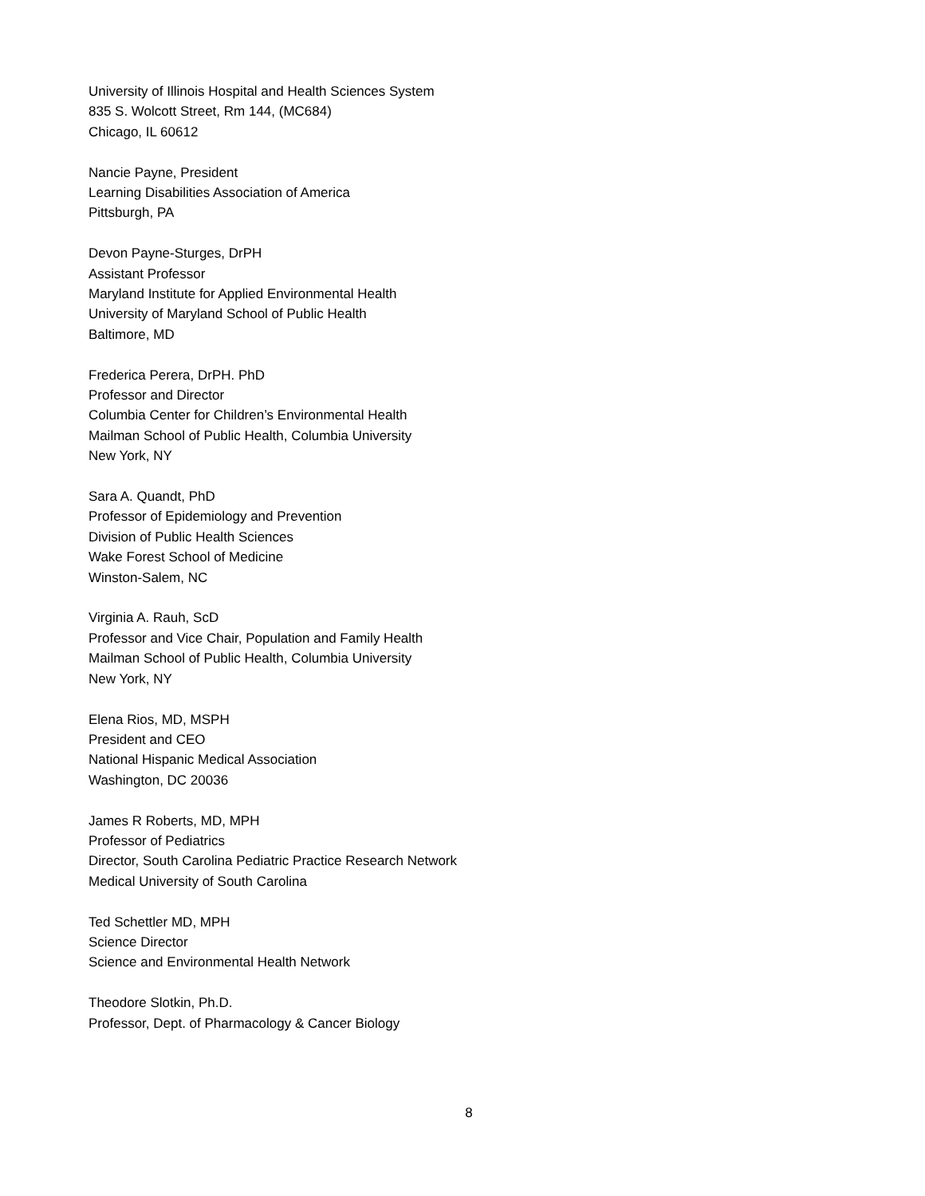University of Illinois Hospital and Health Sciences System
835 S. Wolcott Street, Rm 144, (MC684)
Chicago, IL 60612
Nancie Payne, President
Learning Disabilities Association of America
Pittsburgh, PA
Devon Payne-Sturges, DrPH
Assistant Professor
Maryland Institute for Applied Environmental Health
University of Maryland School of Public Health
Baltimore, MD
Frederica Perera, DrPH. PhD
Professor and Director
Columbia Center for Children’s Environmental Health
Mailman School of Public Health, Columbia University
New York, NY
Sara A. Quandt, PhD
Professor of Epidemiology and Prevention
Division of Public Health Sciences
Wake Forest School of Medicine
Winston-Salem, NC
Virginia A. Rauh, ScD
Professor and Vice Chair, Population and Family Health
Mailman School of Public Health, Columbia University
New York, NY
Elena Rios, MD, MSPH
President and CEO
National Hispanic Medical Association
Washington, DC 20036
James R Roberts, MD, MPH
Professor of Pediatrics
Director, South Carolina Pediatric Practice Research Network
Medical University of South Carolina
Ted Schettler MD, MPH
Science Director
Science and Environmental Health Network
Theodore Slotkin, Ph.D.
Professor, Dept. of Pharmacology & Cancer Biology
8